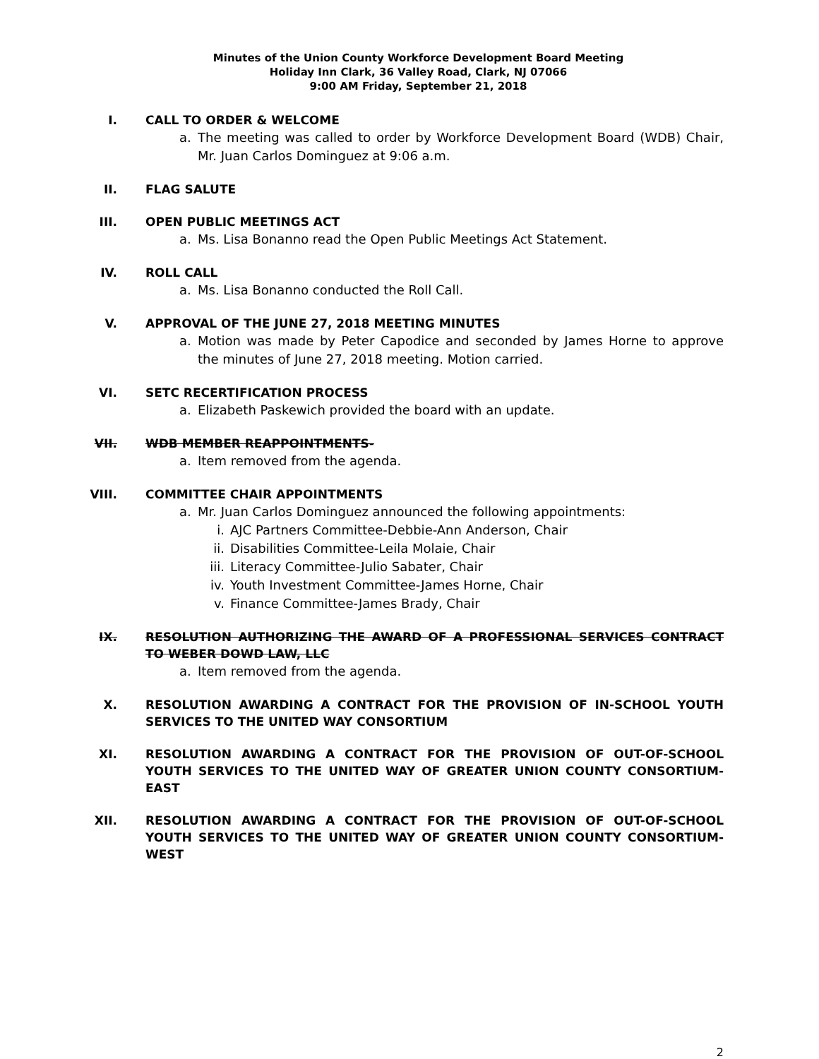Minutes of the Union County Workforce Development Board Meeting
Holiday Inn Clark, 36 Valley Road, Clark, NJ 07066
9:00 AM Friday, September 21, 2018
I. CALL TO ORDER & WELCOME
a. The meeting was called to order by Workforce Development Board (WDB) Chair, Mr. Juan Carlos Dominguez at 9:06 a.m.
II. FLAG SALUTE
III. OPEN PUBLIC MEETINGS ACT
a. Ms. Lisa Bonanno read the Open Public Meetings Act Statement.
IV. ROLL CALL
a. Ms. Lisa Bonanno conducted the Roll Call.
V. APPROVAL OF THE JUNE 27, 2018 MEETING MINUTES
a. Motion was made by Peter Capodice and seconded by James Horne to approve the minutes of June 27, 2018 meeting. Motion carried.
VI. SETC RECERTIFICATION PROCESS
a. Elizabeth Paskewich provided the board with an update.
VII. WDB MEMBER REAPPOINTMENTS-
a. Item removed from the agenda.
VIII. COMMITTEE CHAIR APPOINTMENTS
a. Mr. Juan Carlos Dominguez announced the following appointments:
i. AJC Partners Committee-Debbie-Ann Anderson, Chair
ii. Disabilities Committee-Leila Molaie, Chair
iii. Literacy Committee-Julio Sabater, Chair
iv. Youth Investment Committee-James Horne, Chair
v. Finance Committee-James Brady, Chair
IX. RESOLUTION AUTHORIZING THE AWARD OF A PROFESSIONAL SERVICES CONTRACT TO WEBER DOWD LAW, LLC
a. Item removed from the agenda.
X. RESOLUTION AWARDING A CONTRACT FOR THE PROVISION OF IN-SCHOOL YOUTH SERVICES TO THE UNITED WAY CONSORTIUM
XI. RESOLUTION AWARDING A CONTRACT FOR THE PROVISION OF OUT-OF-SCHOOL YOUTH SERVICES TO THE UNITED WAY OF GREATER UNION COUNTY CONSORTIUM-EAST
XII. RESOLUTION AWARDING A CONTRACT FOR THE PROVISION OF OUT-OF-SCHOOL YOUTH SERVICES TO THE UNITED WAY OF GREATER UNION COUNTY CONSORTIUM-WEST
2